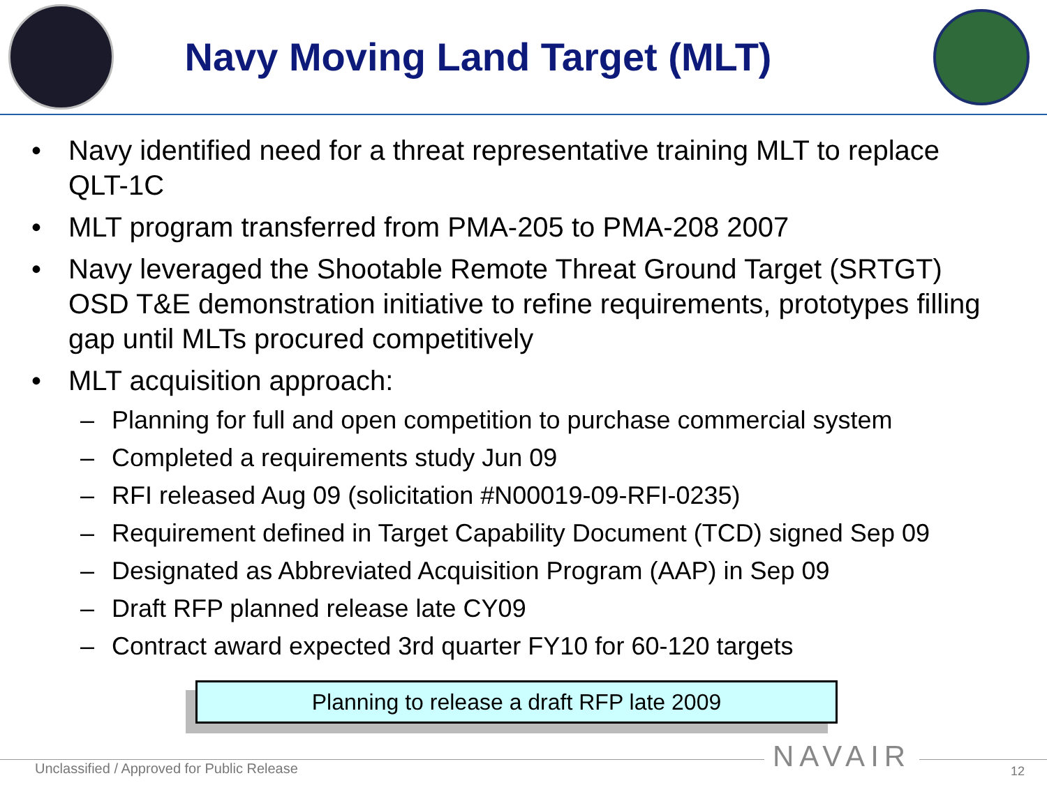Navy Moving Land Target (MLT)
• Navy identified need for a threat representative training MLT to replace QLT-1C
• MLT program transferred from PMA-205 to PMA-208 2007
• Navy leveraged the Shootable Remote Threat Ground Target (SRTGT) OSD T&E demonstration initiative to refine requirements, prototypes filling gap until MLTs procured competitively
• MLT acquisition approach:
– Planning for full and open competition to purchase commercial system
– Completed a requirements study Jun 09
– RFI released Aug 09 (solicitation #N00019-09-RFI-0235)
– Requirement defined in Target Capability Document (TCD) signed Sep 09
– Designated as Abbreviated Acquisition Program (AAP) in Sep 09
– Draft RFP planned release late CY09
– Contract award expected 3rd quarter FY10 for 60-120 targets
Planning to release a draft RFP late 2009
Unclassified / Approved for Public Release
NAVAIR 12